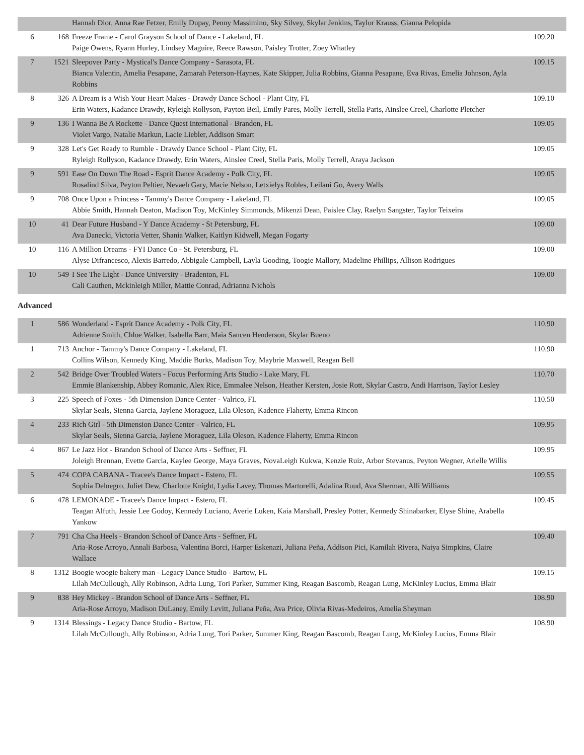| | | Hannah Dior, Anna Rae Fetzer, Emily Dupay, Penny Massimino, Sky Silvey, Skylar Jenkins, Taylor Krauss, Gianna Pelopida | |
| 6 | 168 | Freeze Frame - Carol Grayson School of Dance - Lakeland, FL Paige Owens, Ryann Hurley, Lindsey Maguire, Reece Rawson, Paisley Trotter, Zoey Whatley | 109.20 |
| 7 | 1521 | Sleepover Party - Mystical's Dance Company - Sarasota, FL Bianca Valentin, Amelia Pesapane, Zamarah Peterson-Haynes, Kate Skipper, Julia Robbins, Gianna Pesapane, Eva Rivas, Emelia Johnson, Ayla Robbins | 109.15 |
| 8 | 326 | A Dream is a Wish Your Heart Makes - Drawdy Dance School - Plant City, FL Erin Waters, Kadance Drawdy, Ryleigh Rollyson, Payton Beil, Emily Pares, Molly Terrell, Stella Paris, Ainslee Creel, Charlotte Pletcher | 109.10 |
| 9 | 136 | I Wanna Be A Rockette - Dance Quest International - Brandon, FL Violet Vargo, Natalie Markun, Lacie Liebler, Addison Smart | 109.05 |
| 9 | 328 | Let's Get Ready to Rumble - Drawdy Dance School - Plant City, FL Ryleigh Rollyson, Kadance Drawdy, Erin Waters, Ainslee Creel, Stella Paris, Molly Terrell, Araya Jackson | 109.05 |
| 9 | 591 | Ease On Down The Road - Esprit Dance Academy - Polk City, FL Rosalind Silva, Peyton Peltier, Nevaeh Gary, Macie Nelson, Letxielys Robles, Leilani Go, Avery Walls | 109.05 |
| 9 | 708 | Once Upon a Princess - Tammy's Dance Company - Lakeland, FL Abbie Smith, Hannah Deaton, Madison Toy, McKinley Simmonds, Mikenzi Dean, Paislee Clay, Raelyn Sangster, Taylor Teixeira | 109.05 |
| 10 | 41 | Dear Future Husband - Y Dance Academy - St Petersburg, FL Ava Danecki, Victoria Vetter, Shania Walker, Kaitlyn Kidwell, Megan Fogarty | 109.00 |
| 10 | 116 | A Million Dreams - FYI Dance Co - St. Petersburg, FL Alyse Difrancesco, Alexis Barredo, Abbigale Campbell, Layla Gooding, Toogie Mallory, Madeline Phillips, Allison Rodrigues | 109.00 |
| 10 | 549 | I See The Light - Dance University - Bradenton, FL Cali Cauthen, Mckinleigh Miller, Mattie Conrad, Adrianna Nichols | 109.00 |
Advanced
| 1 | 586 | Wonderland - Esprit Dance Academy - Polk City, FL Adrienne Smith, Chloe Walker, Isabella Barr, Maia Sancen Henderson, Skylar Bueno | 110.90 |
| 1 | 713 | Anchor - Tammy's Dance Company - Lakeland, FL Collins Wilson, Kennedy King, Maddie Burks, Madison Toy, Maybrie Maxwell, Reagan Bell | 110.90 |
| 2 | 542 | Bridge Over Troubled Waters - Focus Performing Arts Studio - Lake Mary, FL Emmie Blankenship, Abbey Romanic, Alex Rice, Emmalee Nelson, Heather Kersten, Josie Rott, Skylar Castro, Andi Harrison, Taylor Lesley | 110.70 |
| 3 | 225 | Speech of Foxes - 5th Dimension Dance Center - Valrico, FL Skylar Seals, Sienna Garcia, Jaylene Moraguez, Lila Oleson, Kadence Flaherty, Emma Rincon | 110.50 |
| 4 | 233 | Rich Girl - 5th Dimension Dance Center - Valrico, FL Skylar Seals, Sienna Garcia, Jaylene Moraguez, Lila Oleson, Kadence Flaherty, Emma Rincon | 109.95 |
| 4 | 867 | Le Jazz Hot - Brandon School of Dance Arts - Seffner, FL Joleigh Brennan, Evette Garcia, Kaylee George, Maya Graves, NovaLeigh Kukwa, Kenzie Ruiz, Arbor Stevanus, Peyton Wegner, Arielle Willis | 109.95 |
| 5 | 474 | COPA CABANA - Tracee's Dance Impact - Estero, FL Sophia Delnegro, Juliet Dew, Charlotte Knight, Lydia Lavey, Thomas Martorelli, Adalina Ruud, Ava Sherman, Alli Williams | 109.55 |
| 6 | 478 | LEMONADE - Tracee's Dance Impact - Estero, FL Teagan Alfuth, Jessie Lee Godoy, Kennedy Luciano, Averie Luken, Kaia Marshall, Presley Potter, Kennedy Shinabarker, Elyse Shine, Arabella Yankow | 109.45 |
| 7 | 791 | Cha Cha Heels - Brandon School of Dance Arts - Seffner, FL Aria-Rose Arroyo, Annali Barbosa, Valentina Borci, Harper Eskenazi, Juliana Peña, Addison Pici, Kamilah Rivera, Naiya Simpkins, Claire Wallace | 109.40 |
| 8 | 1312 | Boogie woogie bakery man - Legacy Dance Studio - Bartow, FL Lilah McCullough, Ally Robinson, Adria Lung, Tori Parker, Summer King, Reagan Bascomb, Reagan Lung, McKinley Lucius, Emma Blair | 109.15 |
| 9 | 838 | Hey Mickey - Brandon School of Dance Arts - Seffner, FL Aria-Rose Arroyo, Madison DuLaney, Emily Levitt, Juliana Peña, Ava Price, Olivia Rivas-Medeiros, Amelia Sheyman | 108.90 |
| 9 | 1314 | Blessings - Legacy Dance Studio - Bartow, FL Lilah McCullough, Ally Robinson, Adria Lung, Tori Parker, Summer King, Reagan Bascomb, Reagan Lung, McKinley Lucius, Emma Blair | 108.90 |